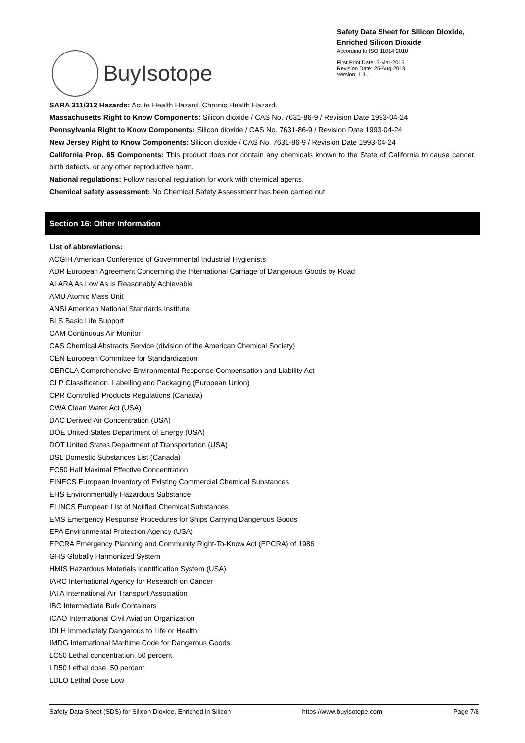BuyIsotope
Safety Data Sheet for Silicon Dioxide, Enriched Silicon Dioxide
According to ISO 11014:2010
First Print Date: 5-Mar-2015
Revision Date: 25-Aug-2019
Version: 1.1.1.
SARA 311/312 Hazards: Acute Health Hazard, Chronic Health Hazard.
Massachusetts Right to Know Components: Silicon dioxide / CAS No. 7631-86-9 / Revision Date 1993-04-24
Pennsylvania Right to Know Components: Silicon dioxide / CAS No. 7631-86-9 / Revision Date 1993-04-24
New Jersey Right to Know Components: Silicon dioxide / CAS No. 7631-86-9 / Revision Date 1993-04-24
California Prop. 65 Components: This product does not contain any chemicals known to the State of California to cause cancer, birth defects, or any other reproductive harm.
National regulations: Follow national regulation for work with chemical agents.
Chemical safety assessment: No Chemical Safety Assessment has been carried out.
Section 16: Other Information
List of abbreviations:
ACGIH American Conference of Governmental Industrial Hygienists
ADR European Agreement Concerning the International Carriage of Dangerous Goods by Road
ALARA As Low As Is Reasonably Achievable
AMU Atomic Mass Unit
ANSI American National Standards Institute
BLS Basic Life Support
CAM Continuous Air Monitor
CAS Chemical Abstracts Service (division of the American Chemical Society)
CEN European Committee for Standardization
CERCLA Comprehensive Environmental Response Compensation and Liability Act
CLP Classification, Labelling and Packaging (European Union)
CPR Controlled Products Regulations (Canada)
CWA Clean Water Act (USA)
DAC Derived Air Concentration (USA)
DOE United States Department of Energy (USA)
DOT United States Department of Transportation (USA)
DSL Domestic Substances List (Canada)
EC50 Half Maximal Effective Concentration
EINECS European Inventory of Existing Commercial Chemical Substances
EHS Environmentally Hazardous Substance
ELINCS European List of Notified Chemical Substances
EMS Emergency Response Procedures for Ships Carrying Dangerous Goods
EPA Environmental Protection Agency (USA)
EPCRA Emergency Planning and Community Right-To-Know Act (EPCRA) of 1986
GHS Globally Harmonized System
HMIS Hazardous Materials Identification System (USA)
IARC International Agency for Research on Cancer
IATA International Air Transport Association
IBC Intermediate Bulk Containers
ICAO International Civil Aviation Organization
IDLH Immediately Dangerous to Life or Health
IMDG International Maritime Code for Dangerous Goods
LC50 Lethal concentration, 50 percent
LD50 Lethal dose, 50 percent
LDLO Lethal Dose Low
Safety Data Sheet (SDS) for Silicon Dioxide, Enriched in Silicon https://www.buyisotope.com Page 7/8